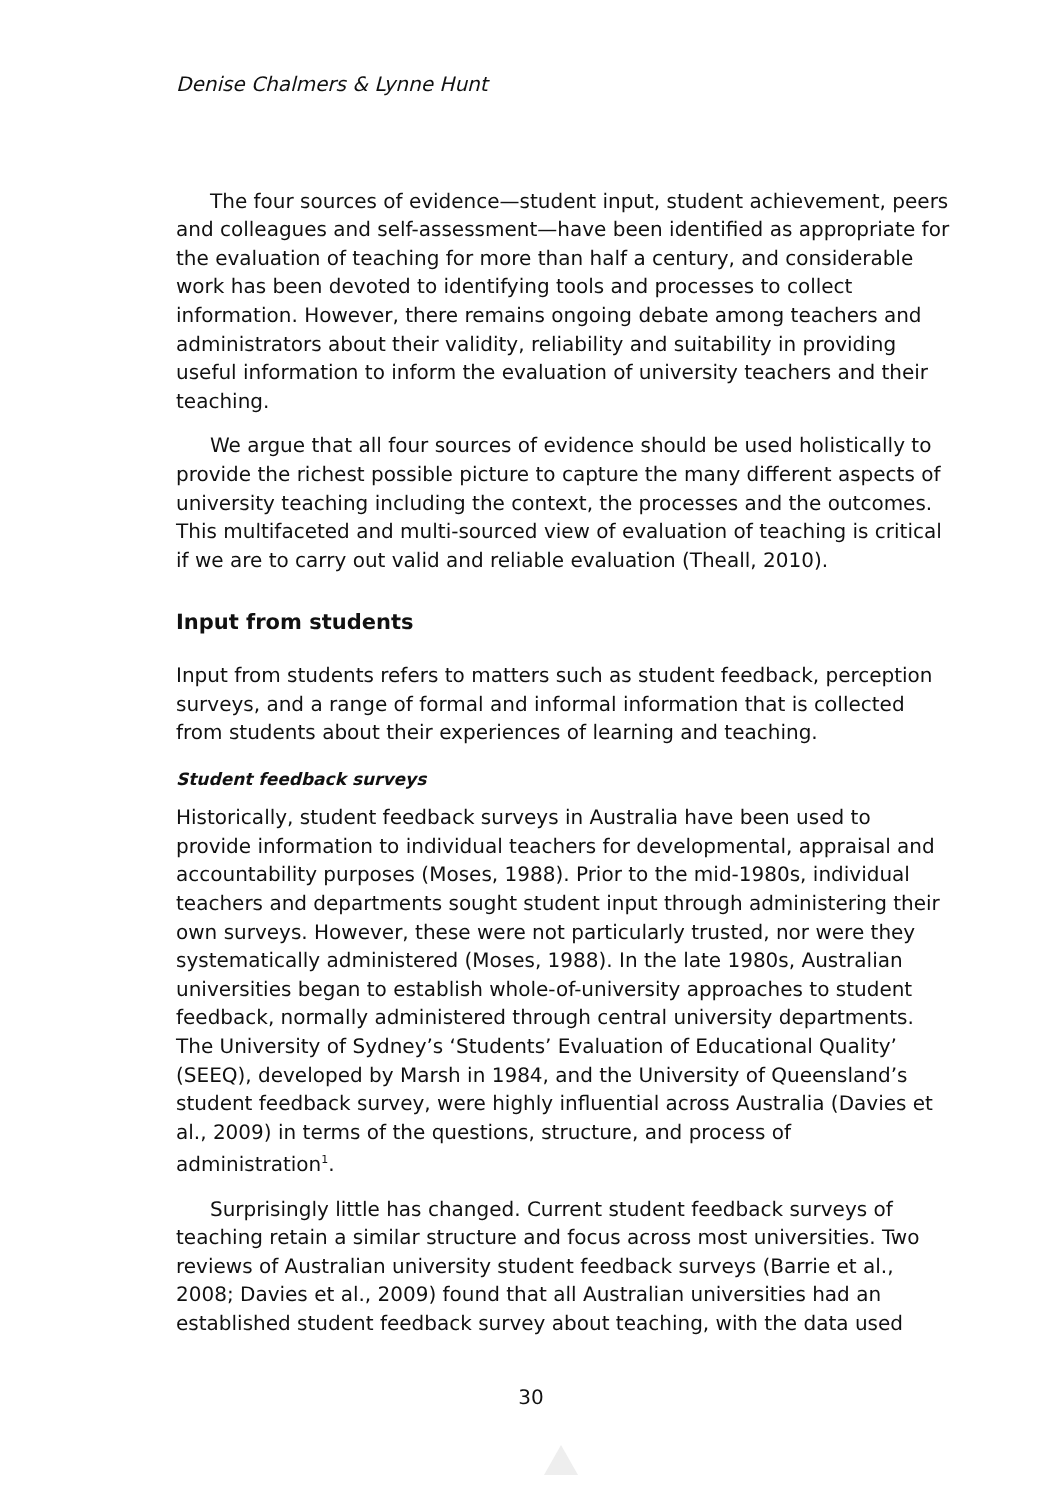Denise Chalmers & Lynne Hunt
The four sources of evidence—student input, student achievement, peers and colleagues and self-assessment—have been identified as appropriate for the evaluation of teaching for more than half a century, and considerable work has been devoted to identifying tools and processes to collect information. However, there remains ongoing debate among teachers and administrators about their validity, reliability and suitability in providing useful information to inform the evaluation of university teachers and their teaching.
We argue that all four sources of evidence should be used holistically to provide the richest possible picture to capture the many different aspects of university teaching including the context, the processes and the outcomes. This multifaceted and multi-sourced view of evaluation of teaching is critical if we are to carry out valid and reliable evaluation (Theall, 2010).
Input from students
Input from students refers to matters such as student feedback, perception surveys, and a range of formal and informal information that is collected from students about their experiences of learning and teaching.
Student feedback surveys
Historically, student feedback surveys in Australia have been used to provide information to individual teachers for developmental, appraisal and accountability purposes (Moses, 1988). Prior to the mid-1980s, individual teachers and departments sought student input through administering their own surveys. However, these were not particularly trusted, nor were they systematically administered (Moses, 1988). In the late 1980s, Australian universities began to establish whole-of-university approaches to student feedback, normally administered through central university departments. The University of Sydney’s ‘Students’ Evaluation of Educational Quality’ (SEEQ), developed by Marsh in 1984, and the University of Queensland’s student feedback survey, were highly influential across Australia (Davies et al., 2009) in terms of the questions, structure, and process of administration<sup>1</sup>.
Surprisingly little has changed. Current student feedback surveys of teaching retain a similar structure and focus across most universities. Two reviews of Australian university student feedback surveys (Barrie et al., 2008; Davies et al., 2009) found that all Australian universities had an established student feedback survey about teaching, with the data used
30